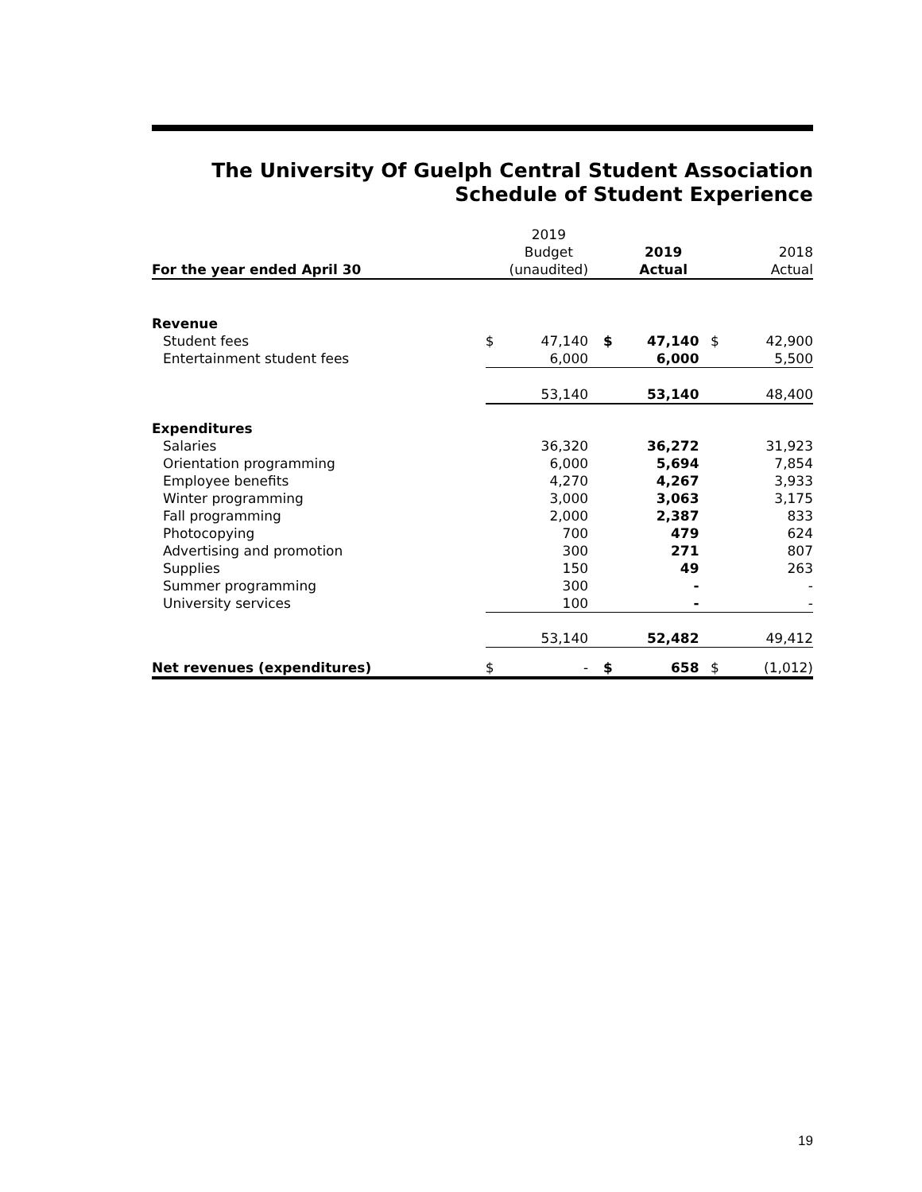The University Of Guelph Central Student Association
Schedule of Student Experience
| For the year ended April 30 | | 2019 Budget (unaudited) | | 2019 Actual | | 2018 Actual |
| Revenue | | | | | | |
| Student fees | $ | 47,140 | $ | 47,140 | $ | 42,900 |
| Entertainment student fees | | 6,000 | | 6,000 | | 5,500 |
| | | 53,140 | | 53,140 | | 48,400 |
| Expenditures | | | | | | |
| Salaries | | 36,320 | | 36,272 | | 31,923 |
| Orientation programming | | 6,000 | | 5,694 | | 7,854 |
| Employee benefits | | 4,270 | | 4,267 | | 3,933 |
| Winter programming | | 3,000 | | 3,063 | | 3,175 |
| Fall programming | | 2,000 | | 2,387 | | 833 |
| Photocopying | | 700 | | 479 | | 624 |
| Advertising and promotion | | 300 | | 271 | | 807 |
| Supplies | | 150 | | 49 | | 263 |
| Summer programming | | 300 | | - | | - |
| University services | | 100 | | - | | - |
| | | 53,140 | | 52,482 | | 49,412 |
| Net revenues (expenditures) | $ | - | $ | 658 | $ | (1,012) |
19